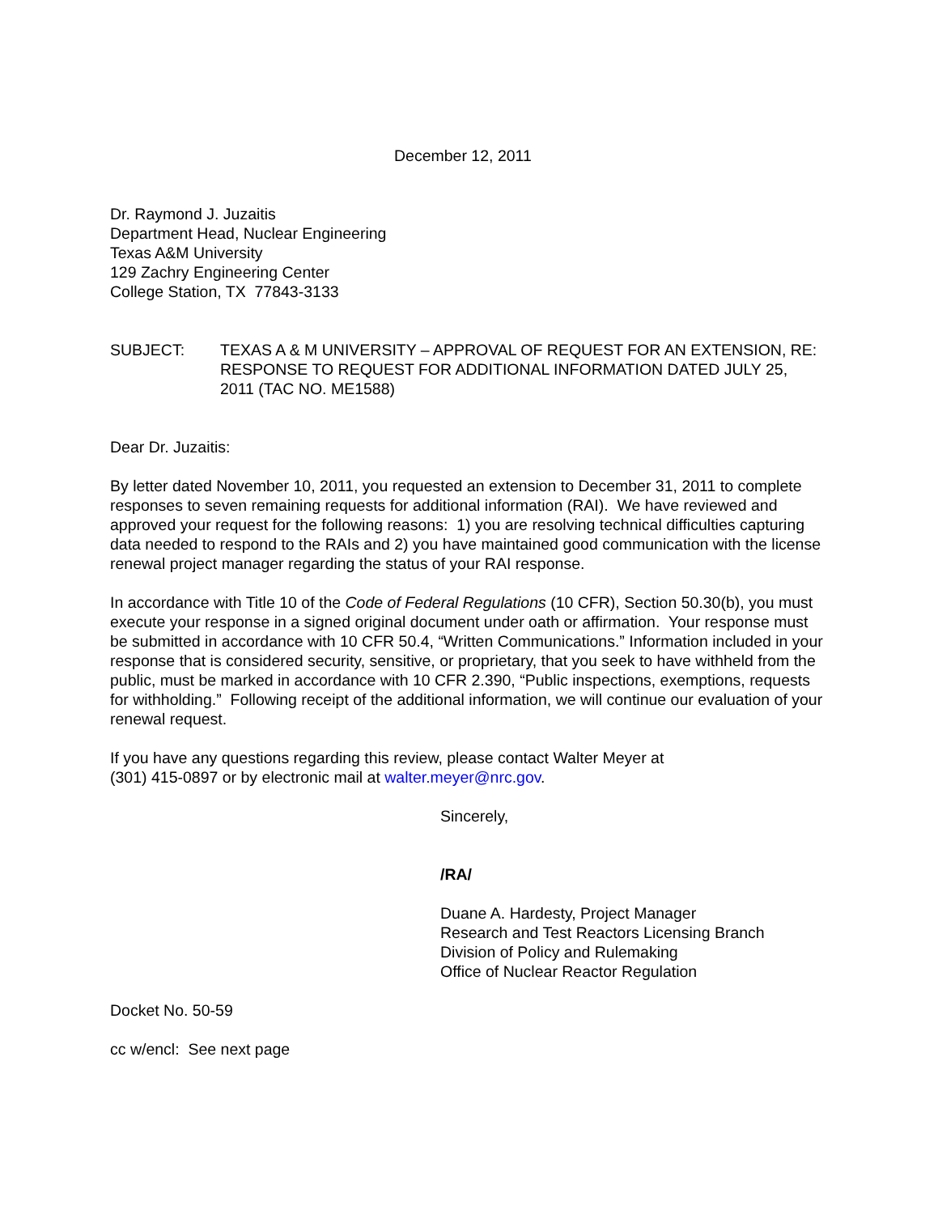December 12, 2011
Dr. Raymond J. Juzaitis
Department Head, Nuclear Engineering
Texas A&M University
129 Zachry Engineering Center
College Station, TX 77843-3133
SUBJECT: TEXAS A & M UNIVERSITY – APPROVAL OF REQUEST FOR AN EXTENSION, RE: RESPONSE TO REQUEST FOR ADDITIONAL INFORMATION DATED JULY 25, 2011 (TAC NO. ME1588)
Dear Dr. Juzaitis:
By letter dated November 10, 2011, you requested an extension to December 31, 2011 to complete responses to seven remaining requests for additional information (RAI). We have reviewed and approved your request for the following reasons: 1) you are resolving technical difficulties capturing data needed to respond to the RAIs and 2) you have maintained good communication with the license renewal project manager regarding the status of your RAI response.
In accordance with Title 10 of the Code of Federal Regulations (10 CFR), Section 50.30(b), you must execute your response in a signed original document under oath or affirmation. Your response must be submitted in accordance with 10 CFR 50.4, “Written Communications.” Information included in your response that is considered security, sensitive, or proprietary, that you seek to have withheld from the public, must be marked in accordance with 10 CFR 2.390, “Public inspections, exemptions, requests for withholding.” Following receipt of the additional information, we will continue our evaluation of your renewal request.
If you have any questions regarding this review, please contact Walter Meyer at
(301) 415-0897 or by electronic mail at walter.meyer@nrc.gov.
Sincerely,
/RA/
Duane A. Hardesty, Project Manager
Research and Test Reactors Licensing Branch
Division of Policy and Rulemaking
Office of Nuclear Reactor Regulation
Docket No. 50-59
cc w/encl: See next page